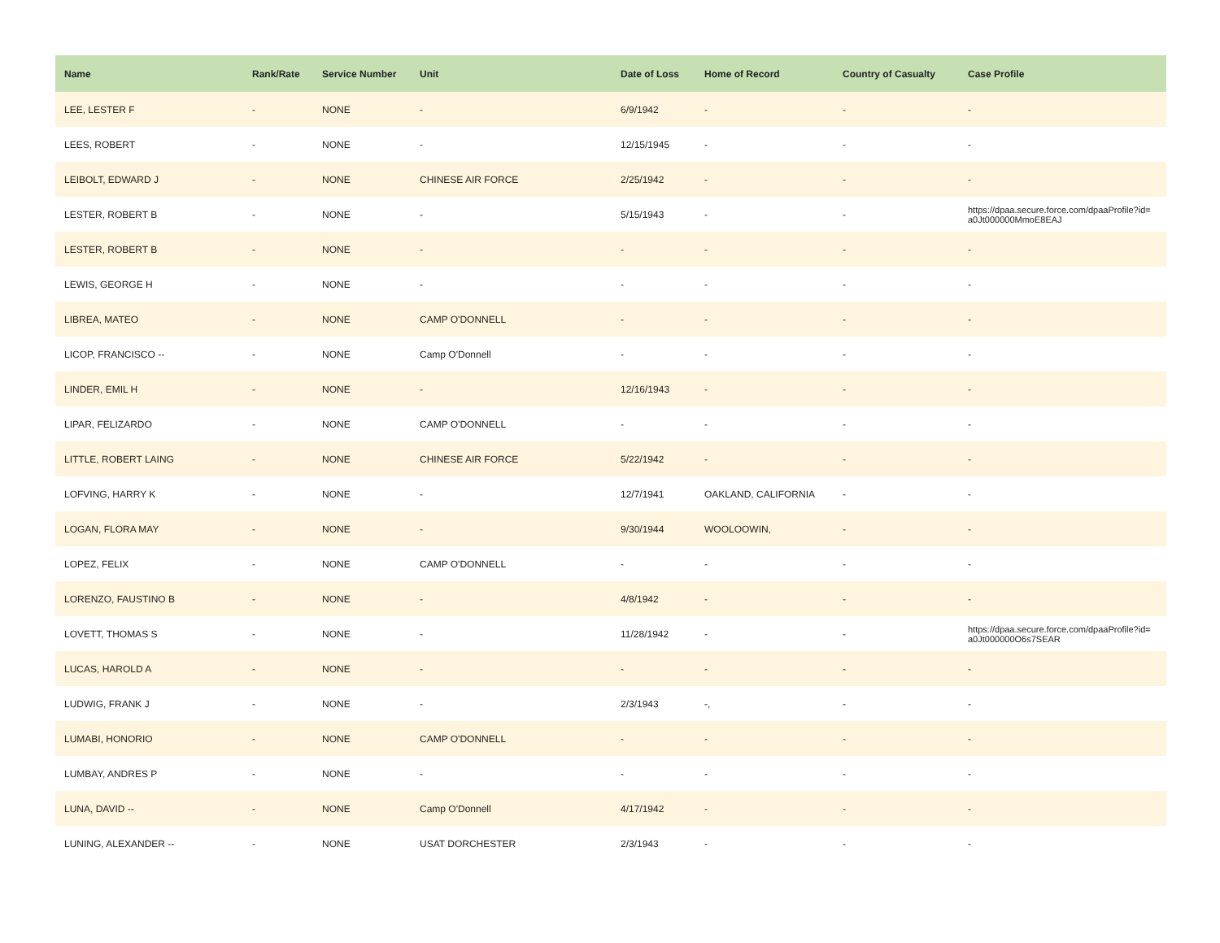| Name | Rank/Rate | Service Number | Unit | Date of Loss | Home of Record | Country of Casualty | Case Profile |
| --- | --- | --- | --- | --- | --- | --- | --- |
| LEE, LESTER F | - | NONE | - | 6/9/1942 | - | - | - |
| LEES, ROBERT | - | NONE | - | 12/15/1945 | - | - | - |
| LEIBOLT, EDWARD J | - | NONE | CHINESE AIR FORCE | 2/25/1942 | - | - | - |
| LESTER, ROBERT B | - | NONE | - | 5/15/1943 | - | - | https://dpaa.secure.force.com/dpaaProfile?id= a0Jt000000MmoE8EAJ |
| LESTER, ROBERT B | - | NONE | - | - | - | - | - |
| LEWIS, GEORGE H | - | NONE | - | - | - | - | - |
| LIBREA, MATEO | - | NONE | CAMP O'DONNELL | - | - | - | - |
| LICOP, FRANCISCO -- | - | NONE | Camp O'Donnell | - | - | - | - |
| LINDER, EMIL H | - | NONE | - | 12/16/1943 | - | - | - |
| LIPAR, FELIZARDO | - | NONE | CAMP O'DONNELL | - | - | - | - |
| LITTLE, ROBERT LAING | - | NONE | CHINESE AIR FORCE | 5/22/1942 | - | - | - |
| LOFVING, HARRY K | - | NONE | - | 12/7/1941 | OAKLAND, CALIFORNIA | - | - |
| LOGAN, FLORA MAY | - | NONE | - | 9/30/1944 | WOOLOOWIN, | - | - |
| LOPEZ, FELIX | - | NONE | CAMP O'DONNELL | - | - | - | - |
| LORENZO, FAUSTINO B | - | NONE | - | 4/8/1942 | - | - | - |
| LOVETT, THOMAS S | - | NONE | - | 11/28/1942 | - | - | https://dpaa.secure.force.com/dpaaProfile?id= a0Jt000000O6s7SEAR |
| LUCAS, HAROLD A | - | NONE | - | - | - | - | - |
| LUDWIG, FRANK J | - | NONE | - | 2/3/1943 | -, | - | - |
| LUMABI, HONORIO | - | NONE | CAMP O'DONNELL | - | - | - | - |
| LUMBAY, ANDRES P | - | NONE | - | - | - | - | - |
| LUNA, DAVID -- | - | NONE | Camp O'Donnell | 4/17/1942 | - | - | - |
| LUNING, ALEXANDER -- | - | NONE | USAT DORCHESTER | 2/3/1943 | - | - | - |